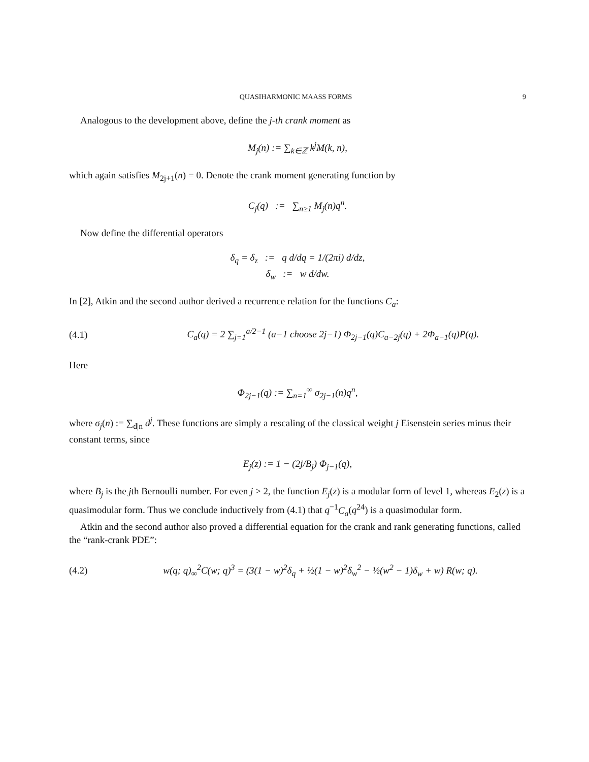QUASIHARMONIC MAASS FORMS 9
Analogous to the development above, define the j-th crank moment as
M<sub>j</sub>(n) := ∑<sub>k∈ℤ</sub> k<sup>j</sup>M(k, n),
which again satisfies M<sub>2j+1</sub>(n) = 0. Denote the crank moment generating function by
C<sub>j</sub>(q) := ∑<sub>n≥1</sub> M<sub>j</sub>(n)q<sup>n</sup>.
Now define the differential operators
δ<sub>q</sub> = δ<sub>z</sub> := q d/dq = 1/(2πi) d/dz,
δ<sub>w</sub> := w d/dw.
In [2], Atkin and the second author derived a recurrence relation for the functions C<sub>a</sub>:
(4.1) C<sub>a</sub>(q) = 2 ∑<sub>j=1</sub><sup>a/2−1</sup> (a−1 choose 2j−1) Φ<sub>2j−1</sub>(q)C<sub>a−2j</sub>(q) + 2Φ<sub>a−1</sub>(q)P(q).
Here
Φ<sub>2j−1</sub>(q) := ∑<sub>n=1</sub><sup>∞</sup> σ<sub>2j−1</sub>(n)q<sup>n</sup>,
where σ<sub>j</sub>(n) := ∑<sub>d|n</sub> d<sup>j</sup>. These functions are simply a rescaling of the classical weight j Eisenstein series minus their constant terms, since
E<sub>j</sub>(z) := 1 − (2j/B<sub>j</sub>) Φ<sub>j−1</sub>(q),
where B<sub>j</sub> is the jth Bernoulli number. For even j > 2, the function E<sub>j</sub>(z) is a modular form of level 1, whereas E<sub>2</sub>(z) is a quasimodular form. Thus we conclude inductively from (4.1) that q<sup>−1</sup>C<sub>a</sub>(q<sup>24</sup>) is a quasimodular form.
Atkin and the second author also proved a differential equation for the crank and rank generating functions, called the “rank-crank PDE”:
(4.2) w(q; q)<sub>∞</sub><sup>2</sup>C(w; q)<sup>3</sup> = (3(1 − w)<sup>2</sup>δ<sub>q</sub> + ½(1 − w)<sup>2</sup>δ<sub>w</sub><sup>2</sup> − ½(w<sup>2</sup> − 1)δ<sub>w</sub> + w) R(w; q).